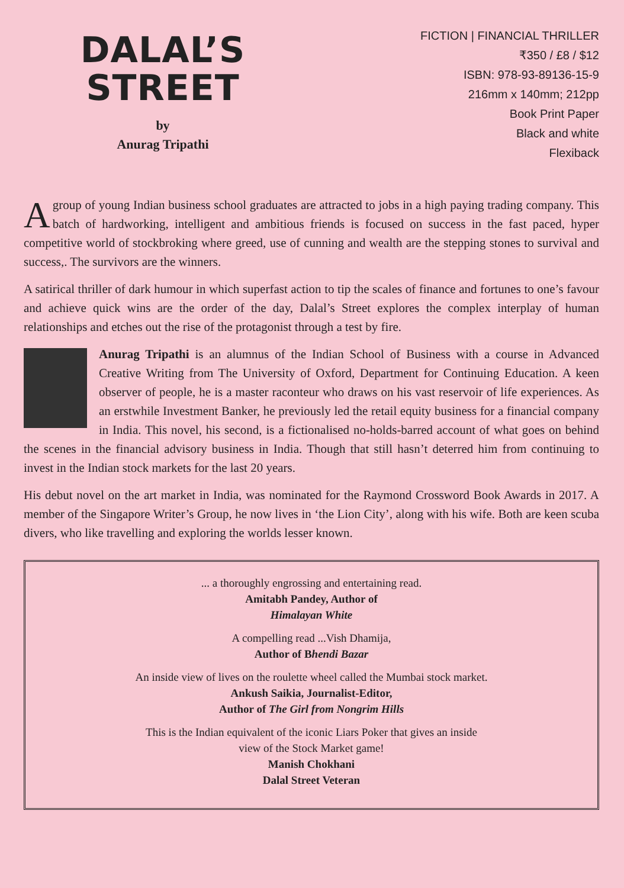DALAL’S
STREET
by
Anurag Tripathi
FICTION | FINANCIAL THRILLER
₹350 / £8 / $12
ISBN: 978-93-89136-15-9
216mm x 140mm; 212pp
Book Print Paper
Black and white
Flexiback
A group of young Indian business school graduates are attracted to jobs in a high paying trading company. This batch of hardworking, intelligent and ambitious friends is focused on success in the fast paced, hyper competitive world of stockbroking where greed, use of cunning and wealth are the stepping stones to survival and success,. The survivors are the winners.
A satirical thriller of dark humour in which superfast action to tip the scales of finance and fortunes to one’s favour and achieve quick wins are the order of the day, Dalal’s Street explores the complex interplay of human relationships and etches out the rise of the protagonist through a test by fire.
Anurag Tripathi is an alumnus of the Indian School of Business with a course in Advanced Creative Writing from The University of Oxford, Department for Continuing Education. A keen observer of people, he is a master raconteur who draws on his vast reservoir of life experiences. As an erstwhile Investment Banker, he previously led the retail equity business for a financial company in India. This novel, his second, is a fictionalised no-holds-barred account of what goes on behind the scenes in the financial advisory business in India. Though that still hasn’t deterred him from continuing to invest in the Indian stock markets for the last 20 years.
His debut novel on the art market in India, was nominated for the Raymond Crossword Book Awards in 2017. A member of the Singapore Writer’s Group, he now lives in ‘the Lion City’, along with his wife. Both are keen scuba divers, who like travelling and exploring the worlds lesser known.
... a thoroughly engrossing and entertaining read.
Amitabh Pandey, Author of
Himalayan White
A compelling read ...Vish Dhamija,
Author of Bhendi Bazar
An inside view of lives on the roulette wheel called the Mumbai stock market.
Ankush Saikia, Journalist-Editor,
Author of The Girl from Nongrim Hills
This is the Indian equivalent of the iconic Liars Poker that gives an inside
view of the Stock Market game!
Manish Chokhani
Dalal Street Veteran